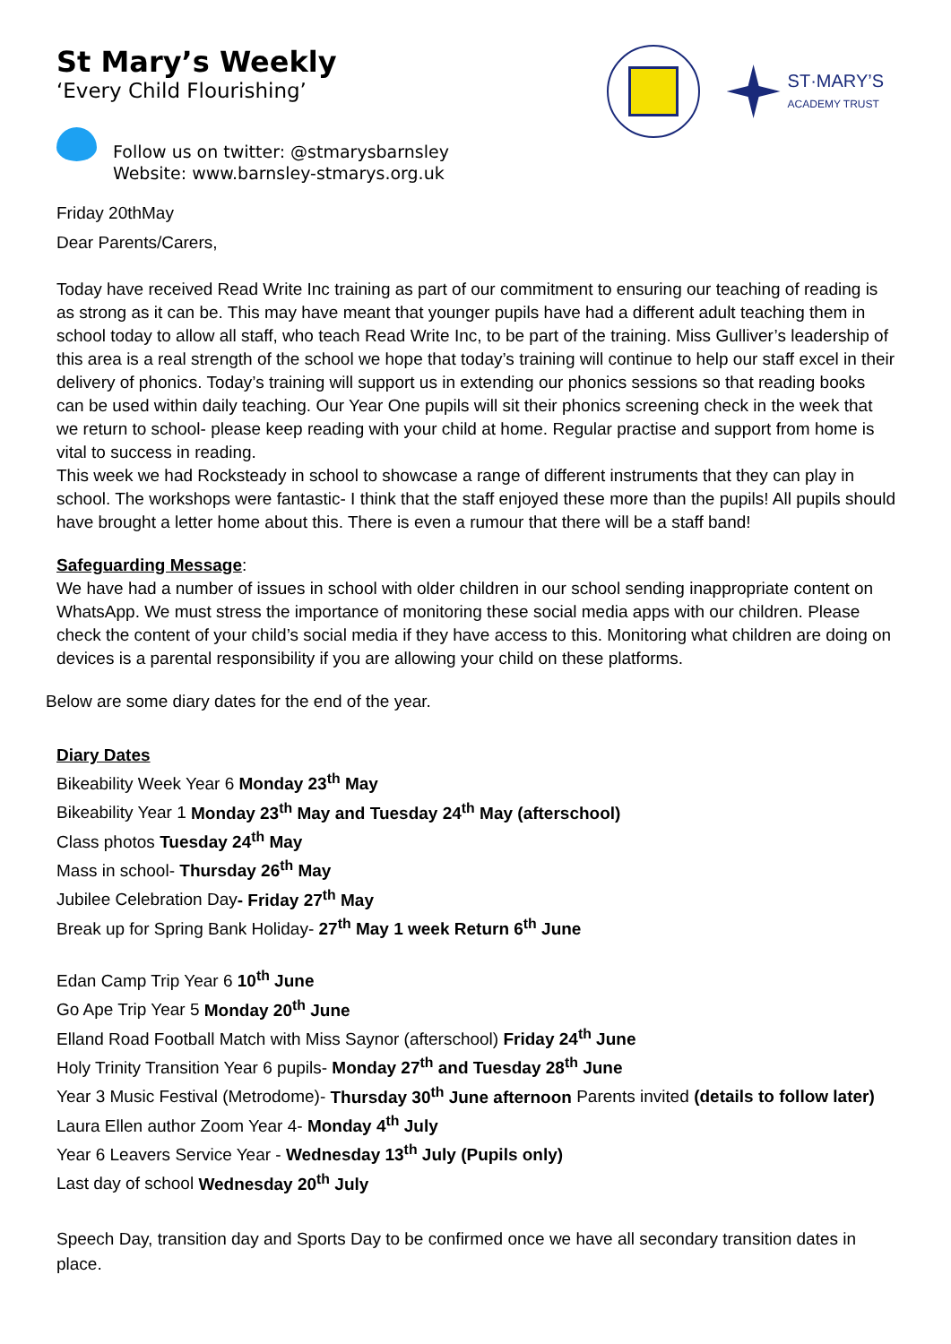St Mary’s Weekly
‘Every Child Flourishing’
ST·MARY’S
ACADEMY TRUST
Follow us on twitter: @stmarysbarnsley
Website: www.barnsley-stmarys.org.uk
Friday 20thMay
Dear Parents/Carers,
Today have received Read Write Inc training as part of our commitment to ensuring our teaching of reading is as strong as it can be. This may have meant that younger pupils have had a different adult teaching them in school today to allow all staff, who teach Read Write Inc, to be part of the training. Miss Gulliver’s leadership of this area is a real strength of the school we hope that today’s training will continue to help our staff excel in their delivery of phonics. Today’s training will support us in extending our phonics sessions so that reading books can be used within daily teaching. Our Year One pupils will sit their phonics screening check in the week that we return to school- please keep reading with your child at home. Regular practise and support from home is vital to success in reading.
This week we had Rocksteady in school to showcase a range of different instruments that they can play in school. The workshops were fantastic- I think that the staff enjoyed these more than the pupils! All pupils should have brought a letter home about this. There is even a rumour that there will be a staff band!
Safeguarding Message:
We have had a number of issues in school with older children in our school sending inappropriate content on WhatsApp. We must stress the importance of monitoring these social media apps with our children. Please check the content of your child’s social media if they have access to this. Monitoring what children are doing on devices is a parental responsibility if you are allowing your child on these platforms.
Below are some diary dates for the end of the year.
Diary Dates
Bikeability Week Year 6 Monday 23<sup>th</sup> May
Bikeability Year 1 Monday 23<sup>th</sup> May and Tuesday 24<sup>th</sup> May (afterschool)
Class photos Tuesday 24<sup>th</sup> May
Mass in school- Thursday 26<sup>th</sup> May
Jubilee Celebration Day- Friday 27<sup>th</sup> May
Break up for Spring Bank Holiday- 27<sup>th</sup> May 1 week Return 6<sup>th</sup> June
Edan Camp Trip Year 6 10<sup>th</sup> June
Go Ape Trip Year 5 Monday 20<sup>th</sup> June
Elland Road Football Match with Miss Saynor (afterschool) Friday 24<sup>th</sup> June
Holy Trinity Transition Year 6 pupils- Monday 27<sup>th</sup> and Tuesday 28<sup>th</sup> June
Year 3 Music Festival (Metrodome)- Thursday 30<sup>th</sup> June afternoon Parents invited (details to follow later)
Laura Ellen author Zoom Year 4- Monday 4<sup>th</sup> July
Year 6 Leavers Service Year - Wednesday 13<sup>th</sup> July (Pupils only)
Last day of school Wednesday 20<sup>th</sup> July
Speech Day, transition day and Sports Day to be confirmed once we have all secondary transition dates in place.